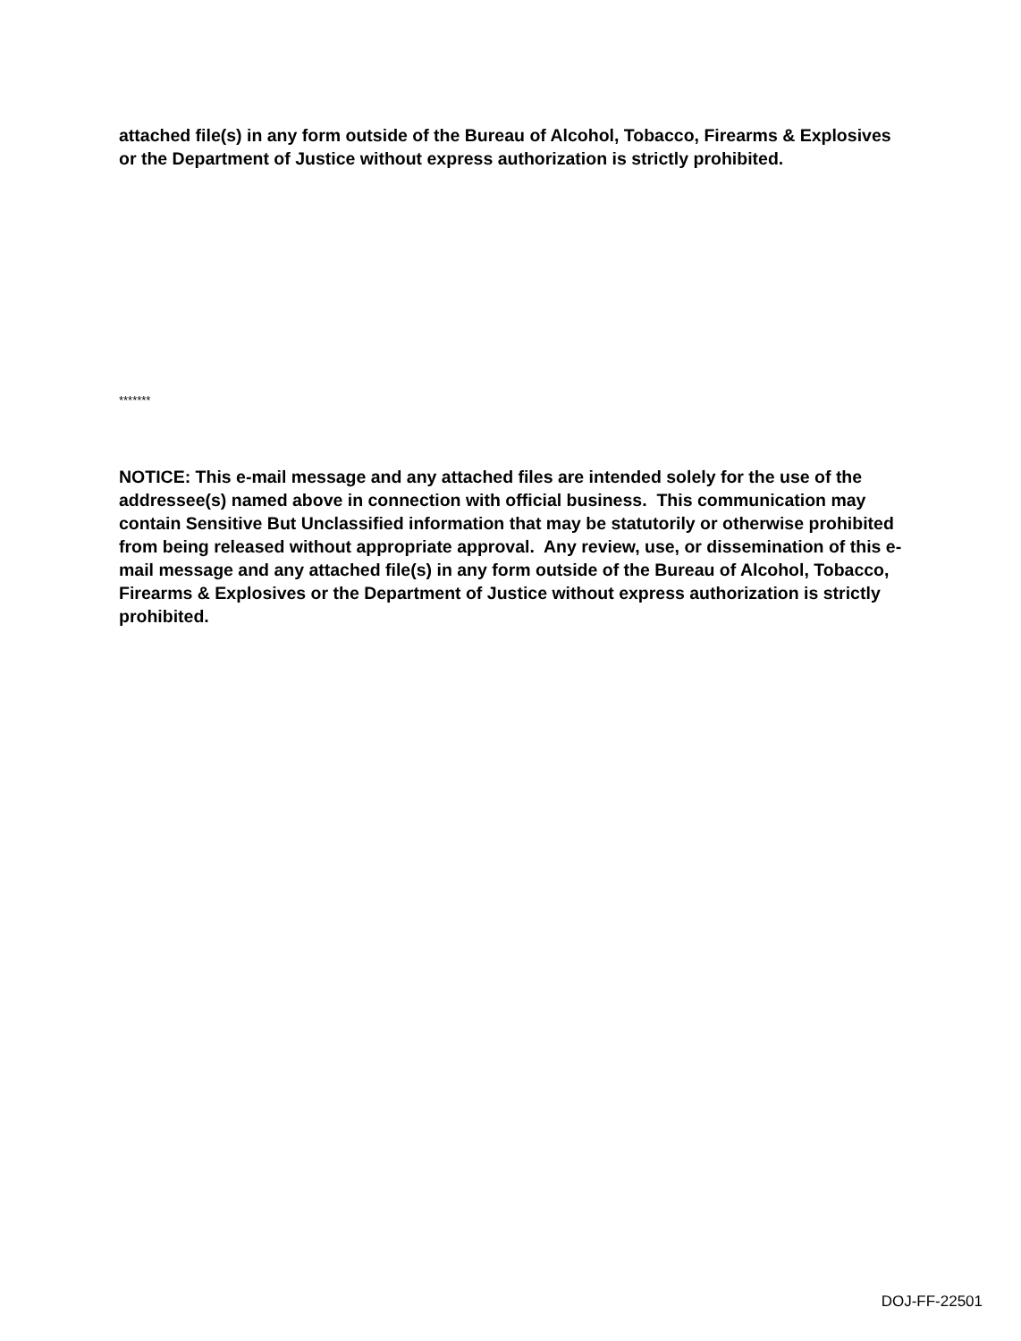attached file(s) in any form outside of the Bureau of Alcohol, Tobacco, Firearms & Explosives or the Department of Justice without express authorization is strictly prohibited.
*******
NOTICE: This e-mail message and any attached files are intended solely for the use of the addressee(s) named above in connection with official business. This communication may contain Sensitive But Unclassified information that may be statutorily or otherwise prohibited from being released without appropriate approval. Any review, use, or dissemination of this e-mail message and any attached file(s) in any form outside of the Bureau of Alcohol, Tobacco, Firearms & Explosives or the Department of Justice without express authorization is strictly prohibited.
DOJ-FF-22501